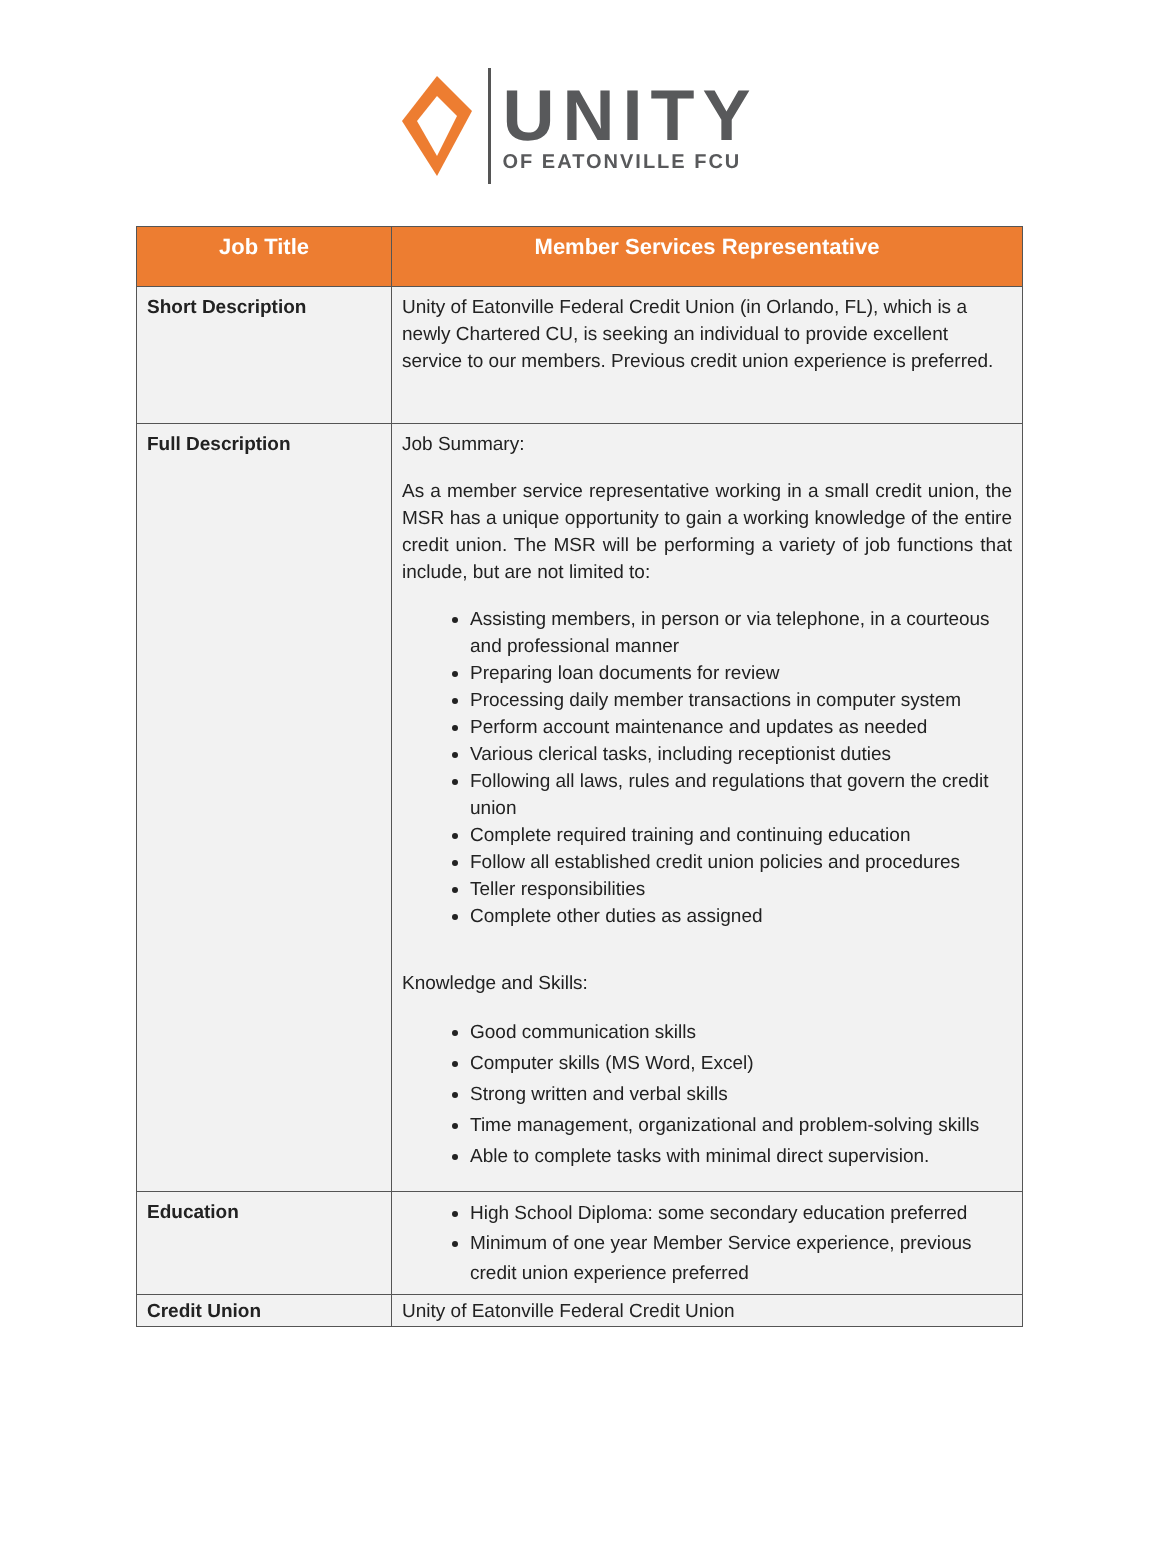UNITY
OF EATONVILLE FCU
| Job Title | Member Services Representative |
| --- | --- |
| Short Description | Unity of Eatonville Federal Credit Union (in Orlando, FL), which is a newly Chartered CU, is seeking an individual to provide excellent service to our members. Previous credit union experience is preferred. |
| Full Description | Job Summary: As a member service representative working in a small credit union, the MSR has a unique opportunity to gain a working knowledge of the entire credit union. The MSR will be performing a variety of job functions that include, but are not limited to: Assisting members, in person or via telephone, in a courteous and professional manner Preparing loan documents for review Processing daily member transactions in computer system Perform account maintenance and updates as needed Various clerical tasks, including receptionist duties Following all laws, rules and regulations that govern the credit union Complete required training and continuing education Follow all established credit union policies and procedures Teller responsibilities Complete other duties as assigned Knowledge and Skills: Good communication skills Computer skills (MS Word, Excel) Strong written and verbal skills Time management, organizational and problem-solving skills Able to complete tasks with minimal direct supervision. |
| Education | High School Diploma: some secondary education preferred Minimum of one year Member Service experience, previous credit union experience preferred |
| Credit Union | Unity of Eatonville Federal Credit Union |